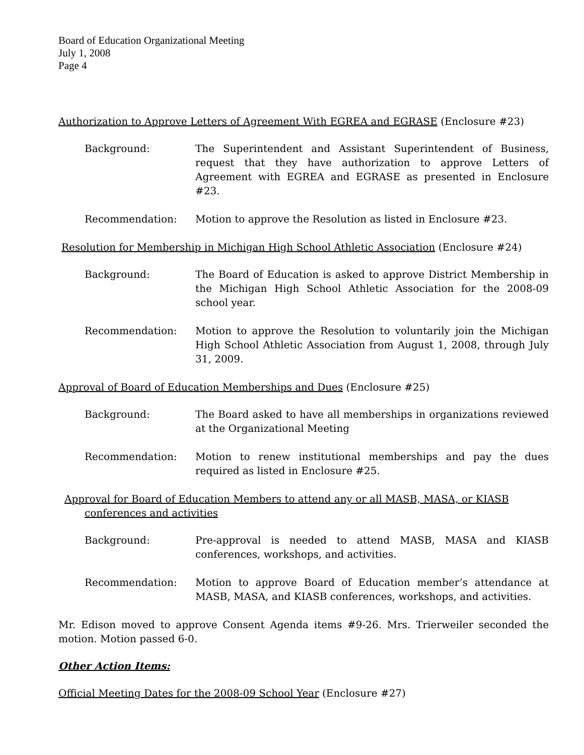Board of Education Organizational Meeting
July 1, 2008
Page 4
Authorization to Approve Letters of Agreement With EGREA and EGRASE (Enclosure #23)
Background: The Superintendent and Assistant Superintendent of Business, request that they have authorization to approve Letters of Agreement with EGREA and EGRASE as presented in Enclosure #23.
Recommendation: Motion to approve the Resolution as listed in Enclosure #23.
Resolution for Membership in Michigan High School Athletic Association (Enclosure #24)
Background: The Board of Education is asked to approve District Membership in the Michigan High School Athletic Association for the 2008-09 school year.
Recommendation: Motion to approve the Resolution to voluntarily join the Michigan High School Athletic Association from August 1, 2008, through July 31, 2009.
Approval of Board of Education Memberships and Dues (Enclosure #25)
Background: The Board asked to have all memberships in organizations reviewed at the Organizational Meeting
Recommendation: Motion to renew institutional memberships and pay the dues required as listed in Enclosure #25.
Approval for Board of Education Members to attend any or all MASB, MASA, or KIASB
conferences and activities
Background: Pre-approval is needed to attend MASB, MASA and KIASB conferences, workshops, and activities.
Recommendation: Motion to approve Board of Education member’s attendance at MASB, MASA, and KIASB conferences, workshops, and activities.
Mr. Edison moved to approve Consent Agenda items #9-26. Mrs. Trierweiler seconded the motion. Motion passed 6-0.
Other Action Items:
Official Meeting Dates for the 2008-09 School Year (Enclosure #27)